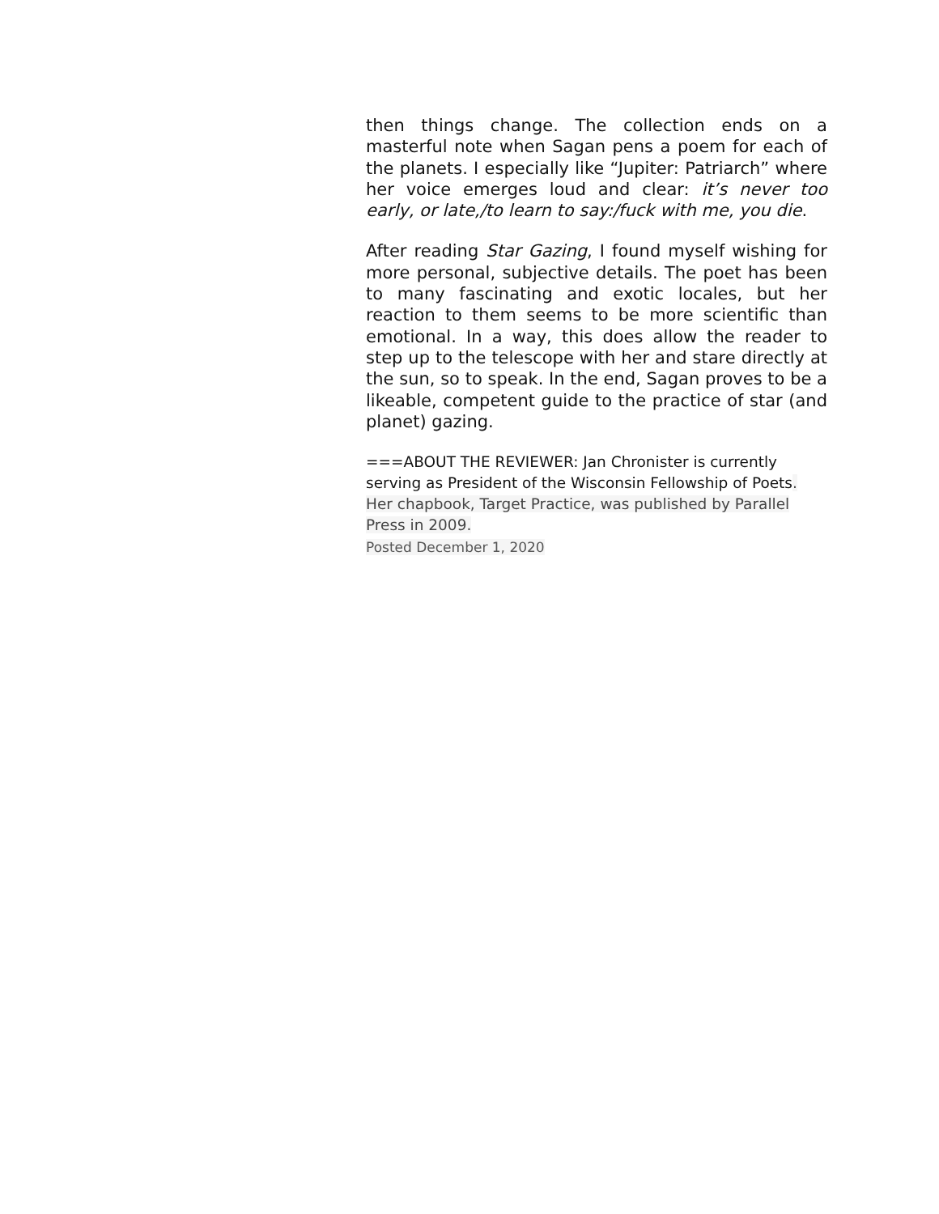then things change. The collection ends on a masterful note when Sagan pens a poem for each of the planets. I especially like “Jupiter: Patriarch” where her voice emerges loud and clear: it’s never too early, or late,/to learn to say:/fuck with me, you die.
After reading Star Gazing, I found myself wishing for more personal, subjective details. The poet has been to many fascinating and exotic locales, but her reaction to them seems to be more scientific than emotional. In a way, this does allow the reader to step up to the telescope with her and stare directly at the sun, so to speak. In the end, Sagan proves to be a likeable, competent guide to the practice of star (and planet) gazing.
===ABOUT THE REVIEWER: Jan Chronister is currently serving as President of the Wisconsin Fellowship of Poets. Her chapbook, Target Practice, was published by Parallel Press in 2009.
Posted December 1, 2020